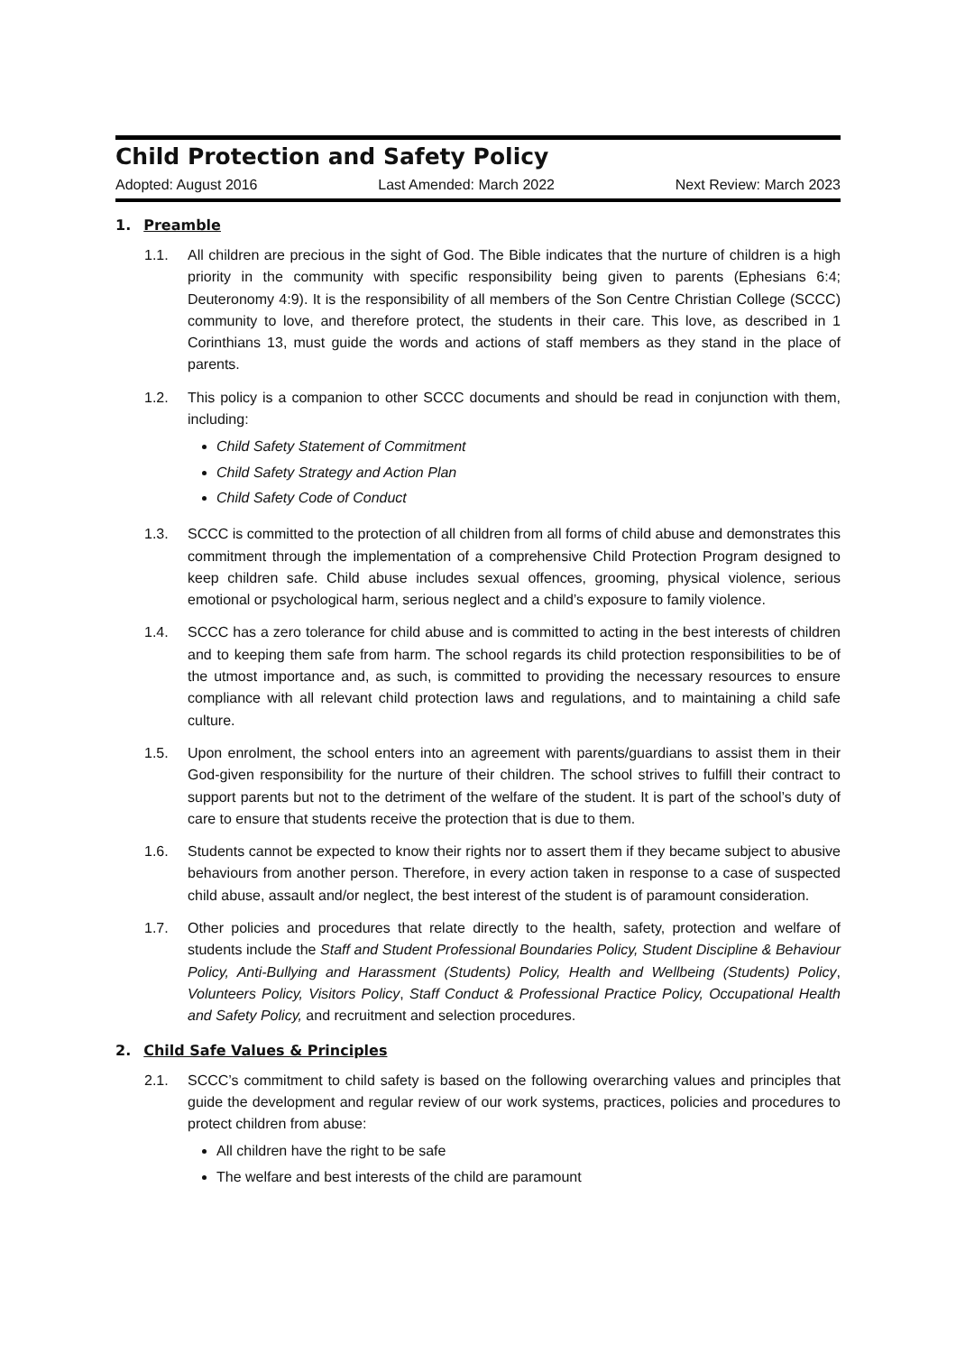Child Protection and Safety Policy
Adopted: August 2016 Last Amended: March 2022 Next Review: March 2023
1. Preamble
1.1. All children are precious in the sight of God. The Bible indicates that the nurture of children is a high priority in the community with specific responsibility being given to parents (Ephesians 6:4; Deuteronomy 4:9). It is the responsibility of all members of the Son Centre Christian College (SCCC) community to love, and therefore protect, the students in their care. This love, as described in 1 Corinthians 13, must guide the words and actions of staff members as they stand in the place of parents.
1.2. This policy is a companion to other SCCC documents and should be read in conjunction with them, including:
Child Safety Statement of Commitment
Child Safety Strategy and Action Plan
Child Safety Code of Conduct
1.3. SCCC is committed to the protection of all children from all forms of child abuse and demonstrates this commitment through the implementation of a comprehensive Child Protection Program designed to keep children safe. Child abuse includes sexual offences, grooming, physical violence, serious emotional or psychological harm, serious neglect and a child’s exposure to family violence.
1.4. SCCC has a zero tolerance for child abuse and is committed to acting in the best interests of children and to keeping them safe from harm. The school regards its child protection responsibilities to be of the utmost importance and, as such, is committed to providing the necessary resources to ensure compliance with all relevant child protection laws and regulations, and to maintaining a child safe culture.
1.5. Upon enrolment, the school enters into an agreement with parents/guardians to assist them in their God-given responsibility for the nurture of their children. The school strives to fulfill their contract to support parents but not to the detriment of the welfare of the student. It is part of the school’s duty of care to ensure that students receive the protection that is due to them.
1.6. Students cannot be expected to know their rights nor to assert them if they became subject to abusive behaviours from another person. Therefore, in every action taken in response to a case of suspected child abuse, assault and/or neglect, the best interest of the student is of paramount consideration.
1.7. Other policies and procedures that relate directly to the health, safety, protection and welfare of students include the Staff and Student Professional Boundaries Policy, Student Discipline & Behaviour Policy, Anti-Bullying and Harassment (Students) Policy, Health and Wellbeing (Students) Policy, Volunteers Policy, Visitors Policy, Staff Conduct & Professional Practice Policy, Occupational Health and Safety Policy, and recruitment and selection procedures.
2. Child Safe Values & Principles
2.1. SCCC’s commitment to child safety is based on the following overarching values and principles that guide the development and regular review of our work systems, practices, policies and procedures to protect children from abuse:
All children have the right to be safe
The welfare and best interests of the child are paramount